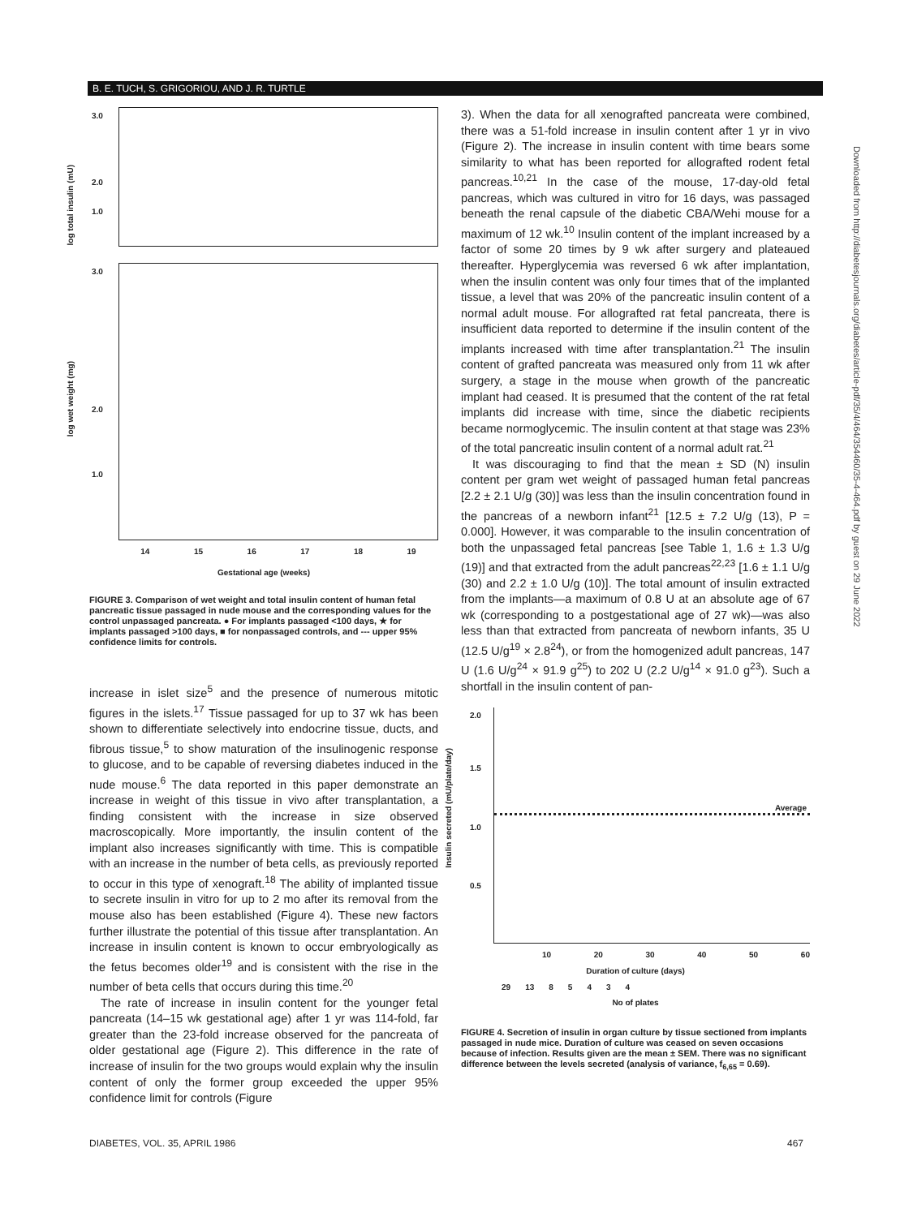B. E. TUCH, S. GRIGORIOU, AND J. R. TURTLE
3.0
2.0
1.0
log total insulin (mU)
3.0
2.0
1.0
log wet weight (mg)
14 15 16 17 18 19
Gestational age (weeks)
FIGURE 3. Comparison of wet weight and total insulin content of human fetal pancreatic tissue passaged in nude mouse and the corresponding values for the control unpassaged pancreata. ● For implants passaged <100 days, ★ for implants passaged >100 days, ■ for nonpassaged controls, and --- upper 95% confidence limits for controls.
increase in islet size<sup>5</sup> and the presence of numerous mitotic figures in the islets.<sup>17</sup> Tissue passaged for up to 37 wk has been shown to differentiate selectively into endocrine tissue, ducts, and fibrous tissue,<sup>5</sup> to show maturation of the insulinogenic response to glucose, and to be capable of reversing diabetes induced in the nude mouse.<sup>6</sup> The data reported in this paper demonstrate an increase in weight of this tissue in vivo after transplantation, a finding consistent with the increase in size observed macroscopically. More importantly, the insulin content of the implant also increases significantly with time. This is compatible with an increase in the number of beta cells, as previously reported to occur in this type of xenograft.<sup>18</sup> The ability of implanted tissue to secrete insulin in vitro for up to 2 mo after its removal from the mouse also has been established (Figure 4). These new factors further illustrate the potential of this tissue after transplantation. An increase in insulin content is known to occur embryologically as the fetus becomes older<sup>19</sup> and is consistent with the rise in the number of beta cells that occurs during this time.<sup>20</sup>
The rate of increase in insulin content for the younger fetal pancreata (14–15 wk gestational age) after 1 yr was 114-fold, far greater than the 23-fold increase observed for the pancreata of older gestational age (Figure 2). This difference in the rate of increase of insulin for the two groups would explain why the insulin content of only the former group exceeded the upper 95% confidence limit for controls (Figure
3). When the data for all xenografted pancreata were combined, there was a 51-fold increase in insulin content after 1 yr in vivo (Figure 2). The increase in insulin content with time bears some similarity to what has been reported for allografted rodent fetal pancreas.<sup>10,21</sup> In the case of the mouse, 17-day-old fetal pancreas, which was cultured in vitro for 16 days, was passaged beneath the renal capsule of the diabetic CBA/Wehi mouse for a maximum of 12 wk.<sup>10</sup> Insulin content of the implant increased by a factor of some 20 times by 9 wk after surgery and plateaued thereafter. Hyperglycemia was reversed 6 wk after implantation, when the insulin content was only four times that of the implanted tissue, a level that was 20% of the pancreatic insulin content of a normal adult mouse. For allografted rat fetal pancreata, there is insufficient data reported to determine if the insulin content of the implants increased with time after transplantation.<sup>21</sup> The insulin content of grafted pancreata was measured only from 11 wk after surgery, a stage in the mouse when growth of the pancreatic implant had ceased. It is presumed that the content of the rat fetal implants did increase with time, since the diabetic recipients became normoglycemic. The insulin content at that stage was 23% of the total pancreatic insulin content of a normal adult rat.<sup>21</sup>
It was discouraging to find that the mean ± SD (N) insulin content per gram wet weight of passaged human fetal pancreas [2.2 ± 2.1 U/g (30)] was less than the insulin concentration found in the pancreas of a newborn infant<sup>21</sup> [12.5 ± 7.2 U/g (13), P = 0.000]. However, it was comparable to the insulin concentration of both the unpassaged fetal pancreas [see Table 1, 1.6 ± 1.3 U/g (19)] and that extracted from the adult pancreas<sup>22,23</sup> [1.6 ± 1.1 U/g (30) and 2.2 ± 1.0 U/g (10)]. The total amount of insulin extracted from the implants—a maximum of 0.8 U at an absolute age of 67 wk (corresponding to a postgestational age of 27 wk)—was also less than that extracted from pancreata of newborn infants, 35 U (12.5 U/g<sup>19</sup> × 2.8<sup>24</sup>), or from the homogenized adult pancreas, 147 U (1.6 U/g<sup>24</sup> × 91.9 g<sup>25</sup>) to 202 U (2.2 U/g<sup>14</sup> × 91.0 g<sup>23</sup>). Such a shortfall in the insulin content of pan-
2.0
1.5
1.0
0.5
Insulin secreted (mU/plate/day)
Average
10 20 30 40 50 60
Duration of culture (days)
29 13 8 5 4 3 4
No of plates
FIGURE 4. Secretion of insulin in organ culture by tissue sectioned from implants passaged in nude mice. Duration of culture was ceased on seven occasions because of infection. Results given are the mean ± SEM. There was no significant difference between the levels secreted (analysis of variance, f<sub>6,65</sub> = 0.69).
Downloaded from http://diabetesjournals.org/diabetes/article-pdf/35/4/464/354460/35-4-464.pdf by guest on 29 June 2022
DIABETES, VOL. 35, APRIL 1986 467